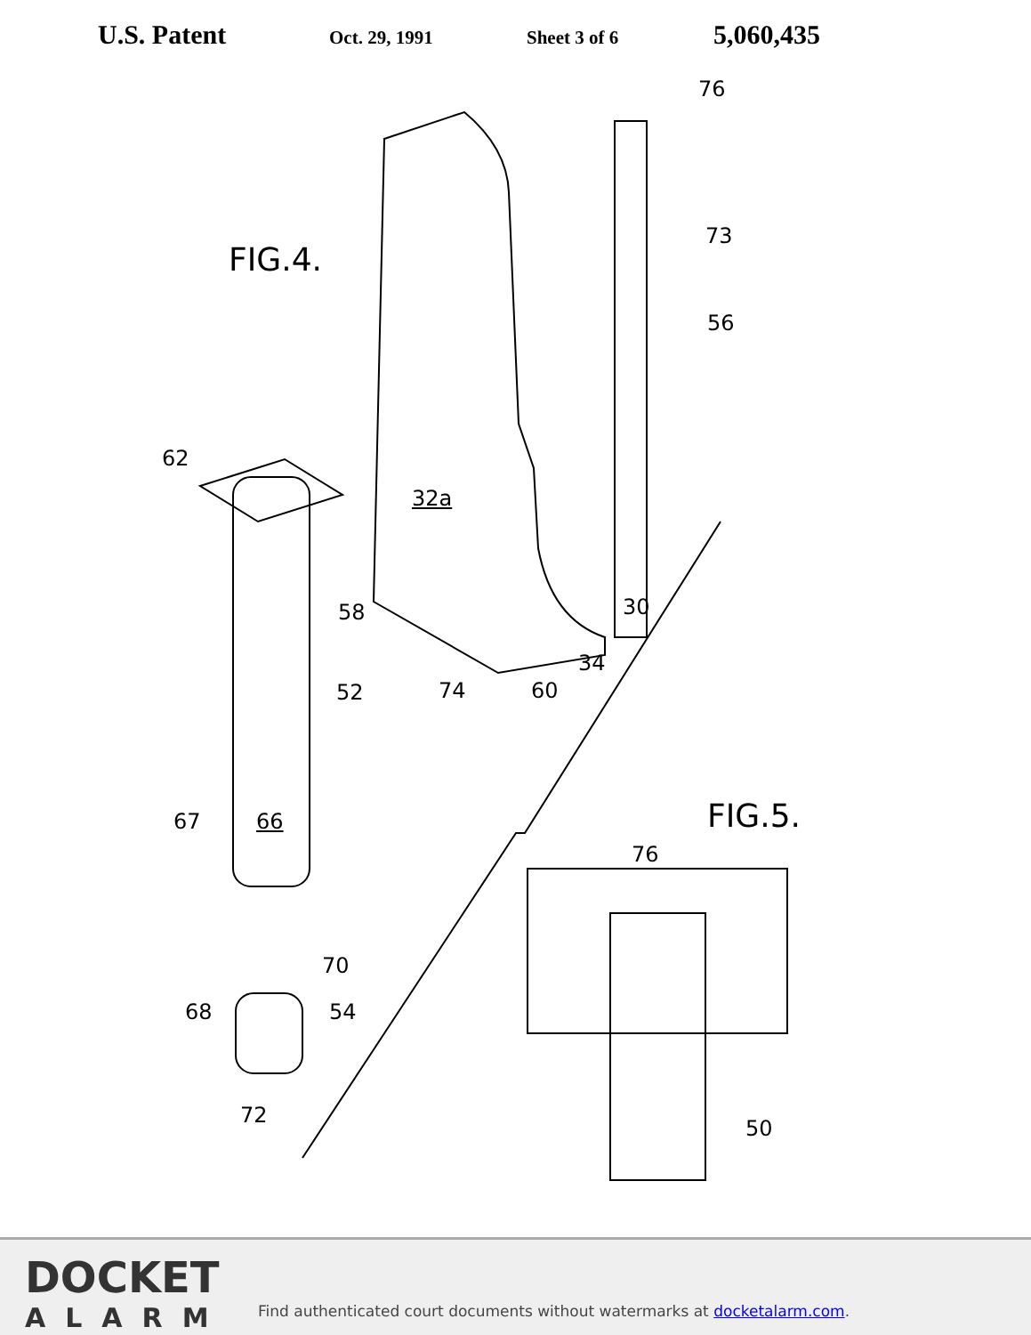U.S. Patent Oct. 29, 1991 Sheet 3 of 6 5,060,435
FIG.4.
FIG.5.
76
73
56
62
32a
30 58
34
52 74 60
67 66
76
70
68 54
72
50
DOCKET
ALARM
Find authenticated court documents without watermarks at docketalarm.com.